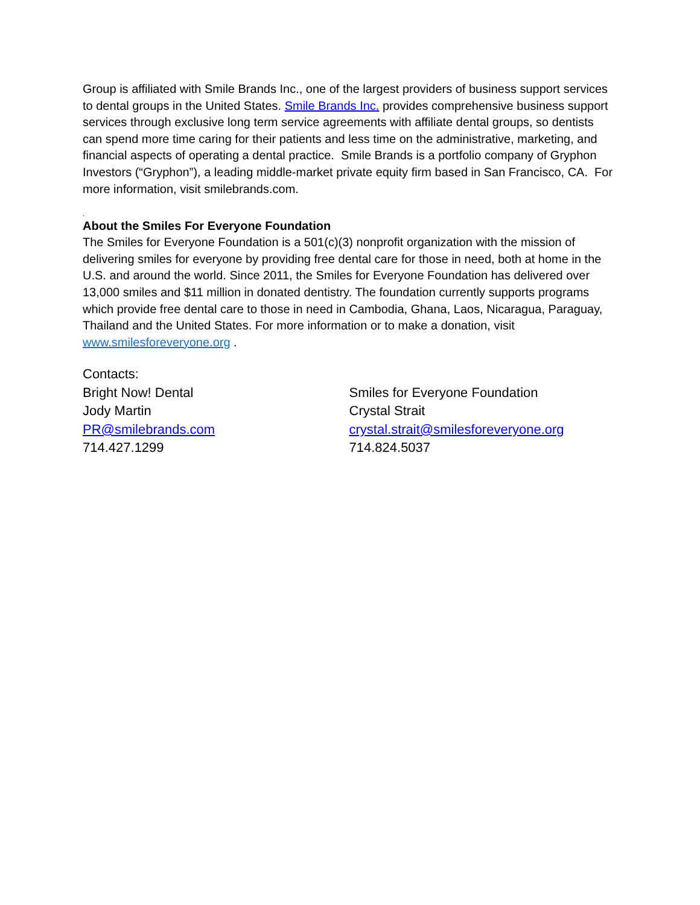Group is affiliated with Smile Brands Inc., one of the largest providers of business support services to dental groups in the United States. Smile Brands Inc. provides comprehensive business support services through exclusive long term service agreements with affiliate dental groups, so dentists can spend more time caring for their patients and less time on the administrative, marketing, and financial aspects of operating a dental practice. Smile Brands is a portfolio company of Gryphon Investors (“Gryphon”), a leading middle-market private equity firm based in San Francisco, CA. For more information, visit smilebrands.com.
.
About the Smiles For Everyone Foundation
The Smiles for Everyone Foundation is a 501(c)(3) nonprofit organization with the mission of delivering smiles for everyone by providing free dental care for those in need, both at home in the U.S. and around the world. Since 2011, the Smiles for Everyone Foundation has delivered over 13,000 smiles and $11 million in donated dentistry. The foundation currently supports programs which provide free dental care to those in need in Cambodia, Ghana, Laos, Nicaragua, Paraguay, Thailand and the United States. For more information or to make a donation, visit www.smilesforeveryone.org .
Contacts:
Bright Now! Dental
Jody Martin
PR@smilebrands.com
714.427.1299
Smiles for Everyone Foundation
Crystal Strait
crystal.strait@smilesforeveryone.org
714.824.5037